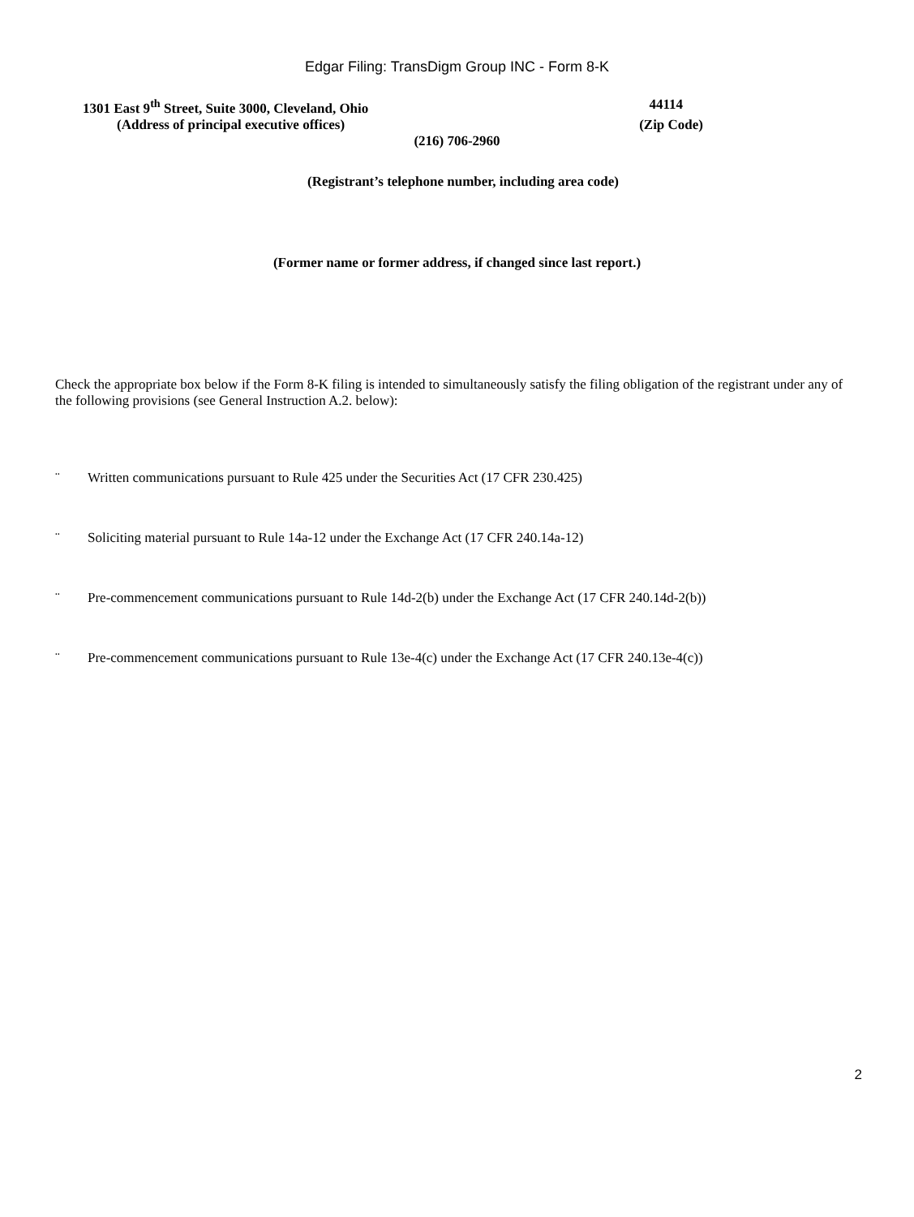Edgar Filing: TransDigm Group INC - Form 8-K
1301 East 9<sup>th</sup> Street, Suite 3000, Cleveland, Ohio 44114
(Address of principal executive offices) (Zip Code)
(216) 706-2960
(Registrant’s telephone number, including area code)
(Former name or former address, if changed since last report.)
Check the appropriate box below if the Form 8-K filing is intended to simultaneously satisfy the filing obligation of the registrant under any of the following provisions (see General Instruction A.2. below):
¨ Written communications pursuant to Rule 425 under the Securities Act (17 CFR 230.425)
¨ Soliciting material pursuant to Rule 14a-12 under the Exchange Act (17 CFR 240.14a-12)
¨ Pre-commencement communications pursuant to Rule 14d-2(b) under the Exchange Act (17 CFR 240.14d-2(b))
¨ Pre-commencement communications pursuant to Rule 13e-4(c) under the Exchange Act (17 CFR 240.13e-4(c))
2